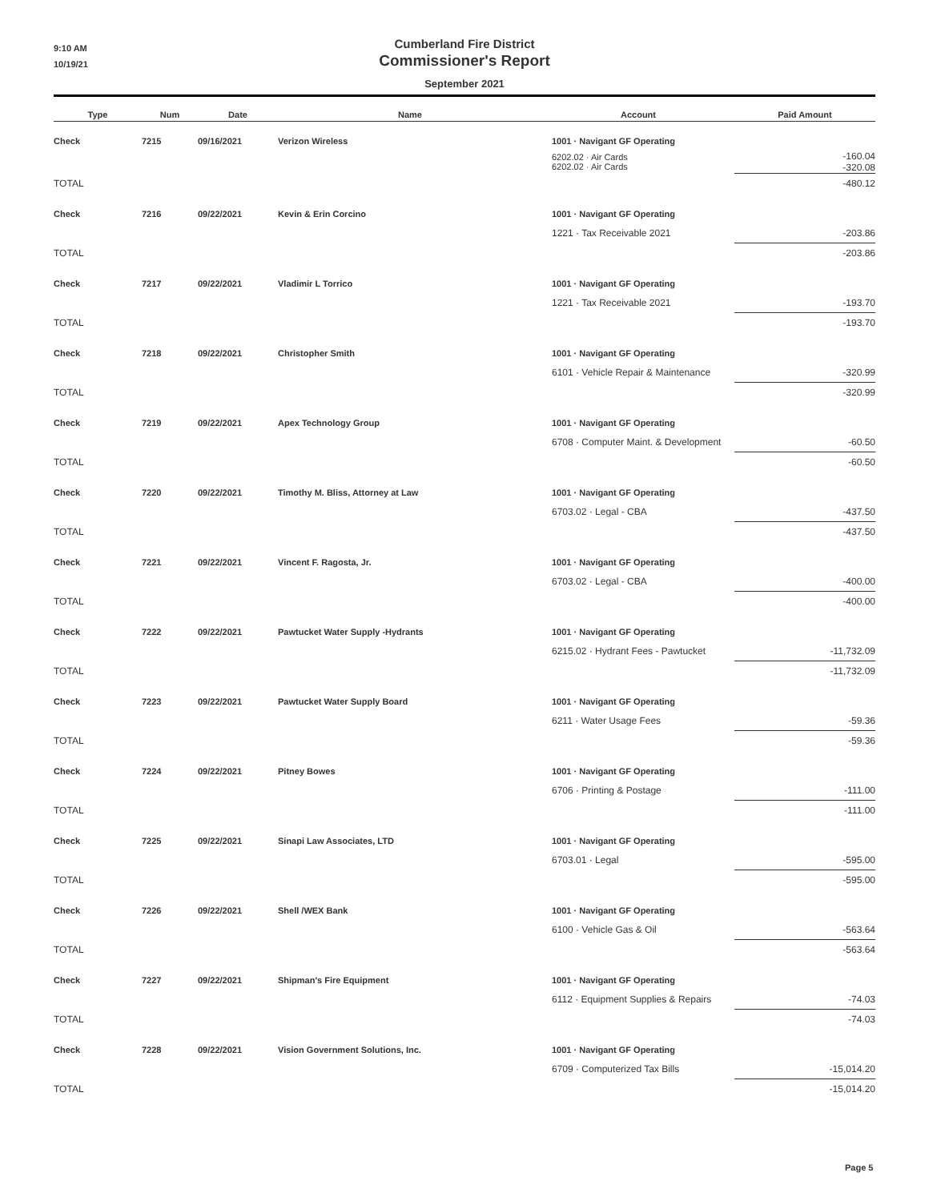9:10 AM
10/19/21
Cumberland Fire District
Commissioner's Report
September 2021
| Type | Num | Date | Name | Account | Paid Amount |
| --- | --- | --- | --- | --- | --- |
| Check | 7215 | 09/16/2021 | Verizon Wireless | 1001 · Navigant GF Operating | |
| | | | | 6202.02 · Air Cards 6202.02 · Air Cards | -160.04 -320.08 |
| TOTAL | | | | | -480.12 |
| Check | 7216 | 09/22/2021 | Kevin & Erin Corcino | 1001 · Navigant GF Operating | |
| | | | | 1221 · Tax Receivable 2021 | -203.86 |
| TOTAL | | | | | -203.86 |
| Check | 7217 | 09/22/2021 | Vladimir L Torrico | 1001 · Navigant GF Operating | |
| | | | | 1221 · Tax Receivable 2021 | -193.70 |
| TOTAL | | | | | -193.70 |
| Check | 7218 | 09/22/2021 | Christopher Smith | 1001 · Navigant GF Operating | |
| | | | | 6101 · Vehicle Repair & Maintenance | -320.99 |
| TOTAL | | | | | -320.99 |
| Check | 7219 | 09/22/2021 | Apex Technology Group | 1001 · Navigant GF Operating | |
| | | | | 6708 · Computer Maint. & Development | -60.50 |
| TOTAL | | | | | -60.50 |
| Check | 7220 | 09/22/2021 | Timothy M. Bliss, Attorney at Law | 1001 · Navigant GF Operating | |
| | | | | 6703.02 · Legal - CBA | -437.50 |
| TOTAL | | | | | -437.50 |
| Check | 7221 | 09/22/2021 | Vincent F. Ragosta, Jr. | 1001 · Navigant GF Operating | |
| | | | | 6703.02 · Legal - CBA | -400.00 |
| TOTAL | | | | | -400.00 |
| Check | 7222 | 09/22/2021 | Pawtucket Water Supply -Hydrants | 1001 · Navigant GF Operating | |
| | | | | 6215.02 · Hydrant Fees - Pawtucket | -11,732.09 |
| TOTAL | | | | | -11,732.09 |
| Check | 7223 | 09/22/2021 | Pawtucket Water Supply Board | 1001 · Navigant GF Operating | |
| | | | | 6211 · Water Usage Fees | -59.36 |
| TOTAL | | | | | -59.36 |
| Check | 7224 | 09/22/2021 | Pitney Bowes | 1001 · Navigant GF Operating | |
| | | | | 6706 · Printing & Postage | -111.00 |
| TOTAL | | | | | -111.00 |
| Check | 7225 | 09/22/2021 | Sinapi Law Associates, LTD | 1001 · Navigant GF Operating | |
| | | | | 6703.01 · Legal | -595.00 |
| TOTAL | | | | | -595.00 |
| Check | 7226 | 09/22/2021 | Shell /WEX Bank | 1001 · Navigant GF Operating | |
| | | | | 6100 · Vehicle Gas & Oil | -563.64 |
| TOTAL | | | | | -563.64 |
| Check | 7227 | 09/22/2021 | Shipman's Fire Equipment | 1001 · Navigant GF Operating | |
| | | | | 6112 · Equipment Supplies & Repairs | -74.03 |
| TOTAL | | | | | -74.03 |
| Check | 7228 | 09/22/2021 | Vision Government Solutions, Inc. | 1001 · Navigant GF Operating | |
| | | | | 6709 · Computerized Tax Bills | -15,014.20 |
| TOTAL | | | | | -15,014.20 |
Page 5